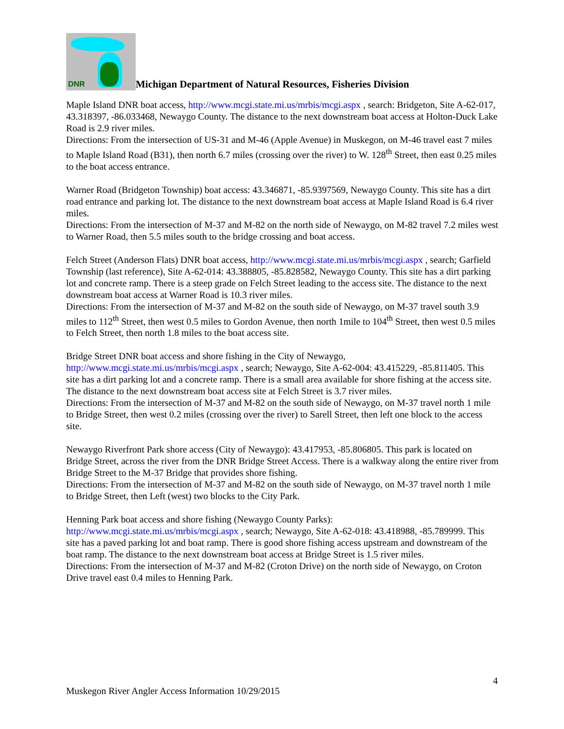DNR
Michigan Department of Natural Resources, Fisheries Division
Maple Island DNR boat access, http://www.mcgi.state.mi.us/mrbis/mcgi.aspx , search: Bridgeton, Site A-62-017, 43.318397, -86.033468, Newaygo County. The distance to the next downstream boat access at Holton-Duck Lake Road is 2.9 river miles.
Directions: From the intersection of US-31 and M-46 (Apple Avenue) in Muskegon, on M-46 travel east 7 miles to Maple Island Road (B31), then north 6.7 miles (crossing over the river) to W. 128<sup>th</sup> Street, then east 0.25 miles to the boat access entrance.
Warner Road (Bridgeton Township) boat access: 43.346871, -85.9397569, Newaygo County. This site has a dirt road entrance and parking lot. The distance to the next downstream boat access at Maple Island Road is 6.4 river miles.
Directions: From the intersection of M-37 and M-82 on the north side of Newaygo, on M-82 travel 7.2 miles west to Warner Road, then 5.5 miles south to the bridge crossing and boat access.
Felch Street (Anderson Flats) DNR boat access, http://www.mcgi.state.mi.us/mrbis/mcgi.aspx , search; Garfield Township (last reference), Site A-62-014: 43.388805, -85.828582, Newaygo County. This site has a dirt parking lot and concrete ramp. There is a steep grade on Felch Street leading to the access site. The distance to the next downstream boat access at Warner Road is 10.3 river miles.
Directions: From the intersection of M-37 and M-82 on the south side of Newaygo, on M-37 travel south 3.9 miles to 112<sup>th</sup> Street, then west 0.5 miles to Gordon Avenue, then north 1mile to 104<sup>th</sup> Street, then west 0.5 miles to Felch Street, then north 1.8 miles to the boat access site.
Bridge Street DNR boat access and shore fishing in the City of Newaygo,
http://www.mcgi.state.mi.us/mrbis/mcgi.aspx , search; Newaygo, Site A-62-004: 43.415229, -85.811405. This site has a dirt parking lot and a concrete ramp. There is a small area available for shore fishing at the access site. The distance to the next downstream boat access site at Felch Street is 3.7 river miles.
Directions: From the intersection of M-37 and M-82 on the south side of Newaygo, on M-37 travel north 1 mile to Bridge Street, then west 0.2 miles (crossing over the river) to Sarell Street, then left one block to the access site.
Newaygo Riverfront Park shore access (City of Newaygo): 43.417953, -85.806805. This park is located on Bridge Street, across the river from the DNR Bridge Street Access. There is a walkway along the entire river from Bridge Street to the M-37 Bridge that provides shore fishing.
Directions: From the intersection of M-37 and M-82 on the south side of Newaygo, on M-37 travel north 1 mile to Bridge Street, then Left (west) two blocks to the City Park.
Henning Park boat access and shore fishing (Newaygo County Parks):
http://www.mcgi.state.mi.us/mrbis/mcgi.aspx , search; Newaygo, Site A-62-018: 43.418988, -85.789999. This site has a paved parking lot and boat ramp. There is good shore fishing access upstream and downstream of the boat ramp. The distance to the next downstream boat access at Bridge Street is 1.5 river miles.
Directions: From the intersection of M-37 and M-82 (Croton Drive) on the north side of Newaygo, on Croton Drive travel east 0.4 miles to Henning Park.
4
Muskegon River Angler Access Information 10/29/2015